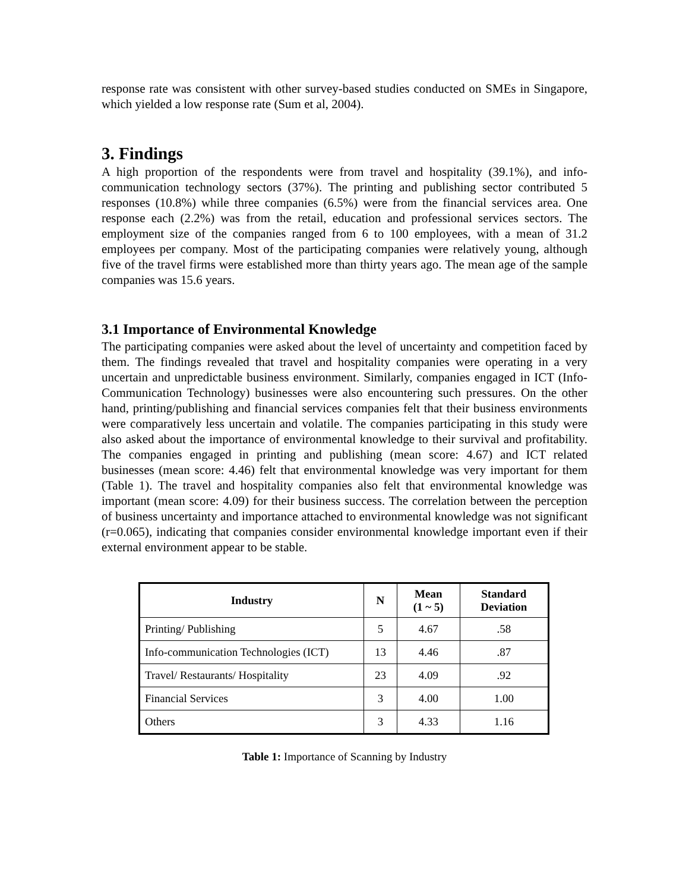response rate was consistent with other survey-based studies conducted on SMEs in Singapore, which yielded a low response rate (Sum et al, 2004).
3. Findings
A high proportion of the respondents were from travel and hospitality (39.1%), and info-communication technology sectors (37%). The printing and publishing sector contributed 5 responses (10.8%) while three companies (6.5%) were from the financial services area. One response each (2.2%) was from the retail, education and professional services sectors. The employment size of the companies ranged from 6 to 100 employees, with a mean of 31.2 employees per company. Most of the participating companies were relatively young, although five of the travel firms were established more than thirty years ago. The mean age of the sample companies was 15.6 years.
3.1 Importance of Environmental Knowledge
The participating companies were asked about the level of uncertainty and competition faced by them. The findings revealed that travel and hospitality companies were operating in a very uncertain and unpredictable business environment. Similarly, companies engaged in ICT (Info-Communication Technology) businesses were also encountering such pressures. On the other hand, printing/publishing and financial services companies felt that their business environments were comparatively less uncertain and volatile. The companies participating in this study were also asked about the importance of environmental knowledge to their survival and profitability. The companies engaged in printing and publishing (mean score: 4.67) and ICT related businesses (mean score: 4.46) felt that environmental knowledge was very important for them (Table 1). The travel and hospitality companies also felt that environmental knowledge was important (mean score: 4.09) for their business success. The correlation between the perception of business uncertainty and importance attached to environmental knowledge was not significant (r=0.065), indicating that companies consider environmental knowledge important even if their external environment appear to be stable.
| Industry | N | Mean (1 ~ 5) | Standard Deviation |
| --- | --- | --- | --- |
| Printing/ Publishing | 5 | 4.67 | .58 |
| Info-communication Technologies (ICT) | 13 | 4.46 | .87 |
| Travel/ Restaurants/ Hospitality | 23 | 4.09 | .92 |
| Financial Services | 3 | 4.00 | 1.00 |
| Others | 3 | 4.33 | 1.16 |
Table 1: Importance of Scanning by Industry